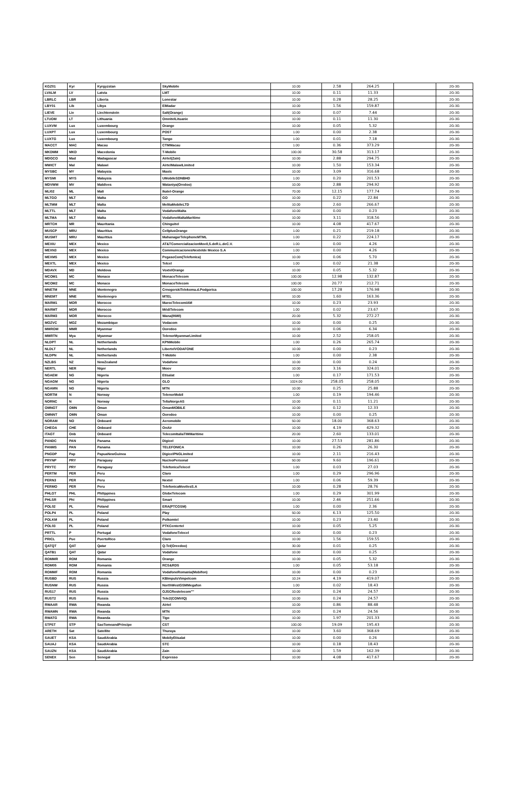| KGZ01 | Kyr | Kyrgyzstan | SkyMobile | 10.00 | 2.58 | 264.25 | | 2G-3G |
| LVALM | LV | Latvia | LMT | 10.00 | 0.11 | 11.33 | | 2G-3G |
| LBRLC | LBR | Liberia | Lonestar | 10.00 | 0.28 | 28.25 | | 2G-3G |
| LBY01 | Lib | Libya | ElMadar | 10.00 | 1.56 | 159.87 | | 2G-3G |
| LIEVE | Lie | Liechtenstein | Salt(Orange) | 10.00 | 0.07 | 7.44 | | 2G-3G |
| LTUOM | LT | Lithuania | OmnitelLituanie | 10.00 | 0.11 | 11.30 | | 2G-3G |
| LUXVM | Lux | Luxembourg | Orange | 10.00 | 0.05 | 5.32 | | 2G-3G |
| LUXPT | Lux | Luxembourg | POST | 1.00 | 0.00 | 2.38 | | 2G-3G |
| LUXTG | Lux | Luxembourg | Tango | 1.00 | 0.01 | 7.18 | | 2G-3G |
| MACCT | MAC | Macau | CTMMacau | 1.00 | 0.36 | 373.29 | | 2G-3G |
| MKDMM | MKD | Macedonia | T-Mobile | 100.00 | 30.58 | 313.17 | | 2G-3G |
| MDGCO | Mad | Madagascar | Airtel(Zain) | 10.00 | 2.88 | 294.75 | | 2G-3G |
| MWICT | Mal | Malawi | AirtelMalawiLimited | 10.00 | 1.50 | 153.34 | | 2G-3G |
| MYSBC | MY | Malaysia | Maxis | 10.00 | 3.09 | 316.68 | | 2G-3G |
| MYSMI | MYS | Malaysia | UMobileSDNBHD | 1.00 | 0.20 | 201.53 | | 2G-3G |
| MDVWM | MV | Maldives | Wataniya(Oredoo) | 10.00 | 2.88 | 294.92 | | 2G-3G |
| MLI02 | ML | Mali | Ikatel-Orange | 70.00 | 12.15 | 177.74 | | 2G-3G |
| MLTGO | MLT | Malta | GO | 10.00 | 0.22 | 22.84 | | 2G-3G |
| MLTMM | MLT | Malta | MelitaMobileLTD | 10.00 | 2.60 | 266.67 | | 2G-3G |
| MLTTL | MLT | Malta | VodafoneMalta | 10.00 | 0.00 | 0.23 | | 2G-3G |
| MLTMA | MLT | Malta | VodafoneMaltaMaritime | 10.00 | 3.11 | 318.56 | | 2G-3G |
| MRTCH | MR | Mauritania | Chinguitel | 10.00 | 4.08 | 417.67 | | 2G-3G |
| MUSCP | MRU | Mauritius | CellplusOrange | 1.00 | 0.21 | 219.18 | | 2G-3G |
| MUSMT | MRU | Mauritius | MahanagarTelephoneMTML | 1.00 | 0.22 | 224.17 | | 2G-3G |
| MEXIU | MEX | Mexico | AT&TComercializacionMovil,S.deR.L.deC.V. | 1.00 | 0.00 | 4.26 | | 2G-3G |
| MEXN3 | MEX | Mexico | CommunicacionesNextelde Mexico S.A | 1.00 | 0.00 | 4.26 | | 2G-3G |
| MEXMS | MEX | Mexico | PegasoCom(Telefonica) | 10.00 | 0.06 | 5.70 | | 2G-3G |
| MEXTL | MEX | Mexico | Telcel | 1.00 | 0.02 | 21.38 | | 2G-3G |
| MDAVX | MD | Moldova | VoxtelOrange | 10.00 | 0.05 | 5.32 | | 2G-3G |
| MCOM1 | MC | Monaco | MonacoTelecom | 100.00 | 12.98 | 132.87 | | 2G-3G |
| MCOM2 | MC | Monaco | MonacoTelecom | 100.00 | 20.77 | 212.71 | | 2G-3G |
| MNETM | MNE | Montenegro | CrnogorskiTelekoma.d.Podgorica | 100.00 | 17.28 | 176.98 | | 2G-3G |
| MNEMT | MNE | Montenegro | MTEL | 10.00 | 1.60 | 163.36 | | 2G-3G |
| MARM1 | MOR | Morocco | MarocTelecomIAM | 10.00 | 0.23 | 23.93 | | 2G-3G |
| MARMT | MOR | Morocco | MédiTelecom | 1.00 | 0.02 | 23.67 | | 2G-3G |
| MARM3 | MOR | Morocco | Wana(INWI) | 20.00 | 5.32 | 272.27 | | 2G-3G |
| MOZVC | MOZ | Mozambique | Vodacom | 10.00 | 0.00 | 0.25 | | 2G-3G |
| MMROM | MMR | Myanmar | Ooredoo | 10.00 | 0.06 | 6.34 | | 2G-3G |
| MMRTN | Mya | Myanmar | TelenorMyanmarLimited | 10.00 | 2.52 | 258.05 | | 2G-3G |
| NLDPT | NL | Netherlands | KPNMobile | 1.00 | 0.26 | 265.74 | | 2G-3G |
| NLDLT | NL | Netherlands | LibertelVODAFONE | 10.00 | 0.00 | 0.23 | | 2G-3G |
| NLDPN | NL | Netherlands | T-Mobile | 1.00 | 0.00 | 2.38 | | 2G-3G |
| NZLBS | NZ | NewZealand | Vodafone | 10.00 | 0.00 | 0.24 | | 2G-3G |
| NERTL | NER | Niger | Moov | 10.00 | 3.16 | 324.01 | | 2G-3G |
| NGAEM | NG | Nigeria | Etisalat | 1.00 | 0.17 | 171.53 | | 2G-3G |
| NGAGM | NG | Nigeria | GLO | 1024.00 | 258.05 | 258.05 | | 2G-3G |
| NGAMN | NG | Nigeria | MTN | 10.00 | 0.25 | 25.88 | | 2G-3G |
| NORTM | N | Norway | TelenorMobil | 1.00 | 0.19 | 194.46 | | 2G-3G |
| NORNC | N | Norway | TeliaNorgeAS | 10.00 | 0.11 | 11.21 | | 2G-3G |
| OMNGT | OMN | Oman | OmanMOBILE | 10.00 | 0.12 | 12.33 | | 2G-3G |
| OMNNT | OMN | Oman | Ooredoo | 10.00 | 0.00 | 0.25 | | 2G-3G |
| NORAM | NO | Onboard | Aeromobile | 50.00 | 18.00 | 368.63 | | 2G-3G |
| CHEOA | CHE | Onboard | OnAir | 10.00 | 4.19 | 429.32 | | 2G-3G |
| ITAGT | Onb | Onboard | TelecomItaliaTIMMaritime | 20.00 | 2.60 | 133.01 | | 2G-3G |
| PANDC | PAN | Panama | Digicel | 10.00 | 27.53 | 281.86 | | 2G-3G |
| PANMS | PAN | Panama | TELEFONICA | 10.00 | 0.26 | 26.30 | | 2G-3G |
| PNGDP | Pap | PapuaNewGuinea | DigicelPNGLimited | 10.00 | 2.11 | 216.43 | | 2G-3G |
| PRYNP | PRY | Paraguay | NucleoPersonal | 50.00 | 9.60 | 196.61 | | 2G-3G |
| PRYTC | PRY | Paraguay | TelefonicaTelecel | 1.00 | 0.03 | 27.03 | | 2G-3G |
| PERTM | PER | Peru | Claro | 1.00 | 0.29 | 296.96 | | 2G-3G |
| PERN3 | PER | Peru | Nextel | 1.00 | 0.06 | 59.39 | | 2G-3G |
| PERMO | PER | Peru | TelefonicaMovilesS.A | 10.00 | 0.28 | 28.76 | | 2G-3G |
| PHLGT | PHL | Philippines | GlobeTelecom | 1.00 | 0.29 | 301.99 | | 2G-3G |
| PHLSR | Phi | Philippines | Smart | 10.00 | 2.46 | 251.66 | | 2G-3G |
| POL02 | PL | Poland | ERA(PTCGSM) | 1.00 | 0.00 | 2.36 | | 2G-3G |
| POLP4 | PL | Poland | Play | 50.00 | 6.13 | 125.50 | | 2G-3G |
| POLKM | PL | Poland | Polkomtel | 10.00 | 0.23 | 23.40 | | 2G-3G |
| POL03 | PL | Poland | PTKCentertel | 10.00 | 0.05 | 5.25 | | 2G-3G |
| PRTTL | P | Portugal | VodafoneTelecel | 10.00 | 0.00 | 0.23 | | 2G-3G |
| PRICL | Pue | PuertoRico | Claro | 10.00 | 1.56 | 159.55 | | 2G-3G |
| QATQT | QAT | Qatar | Q-Tel(Oreedoo) | 30.00 | 0.01 | 0.25 | | 2G-3G |
| QATB1 | QAT | Qatar | Vodafone | 10.00 | 0.00 | 0.25 | | 2G-3G |
| ROMMR | ROM | Romania | Orange | 10.00 | 0.05 | 5.32 | | 2G-3G |
| ROM05 | ROM | Romania | RCS&RDS | 1.00 | 0.05 | 53.18 | | 2G-3G |
| ROMMF | ROM | Romania | VodafoneRomania(Mobifon) | 10.00 | 0.00 | 0.23 | | 2G-3G |
| RUSBD | RUS | Russia | KBImpulsVimpelcom | 10.24 | 4.19 | 419.07 | | 2G-3G |
| RUSNW | RUS | Russia | NorthWestGSMMegafon | 1.00 | 0.02 | 18.43 | | 2G-3G |
| RUS17 | RUS | Russia | OJSCRostelecom"" | 10.00 | 0.24 | 24.57 | | 2G-3G |
| RUST2 | RUS | Russia | Tele2(COMVIQ) | 10.00 | 0.24 | 24.57 | | 2G-3G |
| RWAAR | RWA | Rwanda | Airtel | 10.00 | 0.86 | 88.48 | | 2G-3G |
| RWAMN | RWA | Rwanda | MTN | 10.00 | 0.24 | 24.56 | | 2G-3G |
| RWATG | RWA | Rwanda | Tigo | 10.00 | 1.97 | 201.33 | | 2G-3G |
| STPST | STP | SaoTomeandPrincipe | CST | 100.00 | 19.09 | 195.43 | | 2G-3G |
| ARETH | Sat | Satellite | Thuraya | 10.00 | 3.60 | 368.69 | | 2G-3G |
| SAUET | KSA | SaudiArabia | MobilyEtisalat | 10.00 | 0.00 | 0.26 | | 2G-3G |
| SAUAJ | KSA | SaudiArabia | STC | 10.00 | 0.18 | 18.43 | | 2G-3G |
| SAUZN | KSA | SaudiArabia | Zain | 10.00 | 1.59 | 162.39 | | 2G-3G |
| SENEX | Sen | Senegal | Expresso | 10.00 | 4.08 | 417.67 | | 2G-3G |